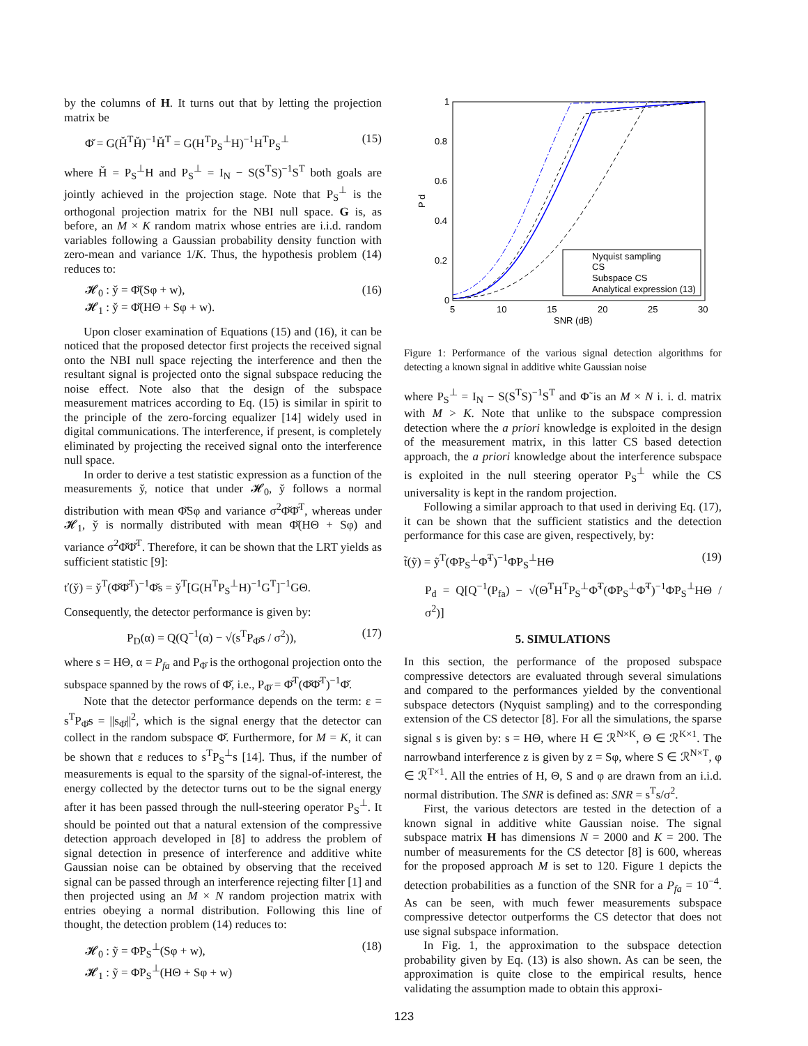by the columns of H. It turns out that by letting the projection matrix be
Φ̌ = G(Ȟ<sup>T</sup>Ȟ)<sup>−1</sup>Ȟ<sup>T</sup> = G(H<sup>T</sup>P<sub>S</sub><sup>⊥</sup>H)<sup>−1</sup>H<sup>T</sup>P<sub>S</sub><sup>⊥</sup> (15)
where Ȟ = P<sub>S</sub><sup>⊥</sup>H and P<sub>S</sub><sup>⊥</sup> = I<sub>N</sub> − S(S<sup>T</sup>S)<sup>−1</sup>S<sup>T</sup> both goals are jointly achieved in the projection stage. Note that P<sub>S</sub><sup>⊥</sup> is the orthogonal projection matrix for the NBI null space. G is, as before, an M × K random matrix whose entries are i.i.d. random variables following a Gaussian probability density function with zero-mean and variance 1/K. Thus, the hypothesis problem (14) reduces to:
𝓗<sub>0</sub> : y̌ = Φ̌(Sφ + w),
𝓗<sub>1</sub> : y̌ = Φ̌(HΘ + Sφ + w). (16)
Upon closer examination of Equations (15) and (16), it can be noticed that the proposed detector first projects the received signal onto the NBI null space rejecting the interference and then the resultant signal is projected onto the signal subspace reducing the noise effect. Note also that the design of the subspace measurement matrices according to Eq. (15) is similar in spirit to the principle of the zero-forcing equalizer [14] widely used in digital communications. The interference, if present, is completely eliminated by projecting the received signal onto the interference null space.
In order to derive a test statistic expression as a function of the measurements y̌, notice that under 𝓗<sub>0</sub>, y̌ follows a normal distribution with mean Φ̌Sφ and variance σ<sup>2</sup>Φ̌Φ̌<sup>T</sup>, whereas under 𝓗<sub>1</sub>, y̌ is normally distributed with mean Φ̌(HΘ + Sφ) and variance σ<sup>2</sup>Φ̌Φ̌<sup>T</sup>. Therefore, it can be shown that the LRT yields as sufficient statistic [9]:
ť(y̌) = y̌<sup>T</sup>(Φ̌Φ̌<sup>T</sup>)<sup>−1</sup>Φ̌s = y̌<sup>T</sup>[G(H<sup>T</sup>P<sub>S</sub><sup>⊥</sup>H)<sup>−1</sup>G<sup>T</sup>]<sup>−1</sup>GΘ.
Consequently, the detector performance is given by:
P<sub>D</sub>(α) = Q(Q<sup>−1</sup>(α) − √(s<sup>T</sup>P<sub>Φ̌</sub>s / σ<sup>2</sup>)), (17)
where s = HΘ, α = P<sub>fa</sub> and P<sub>Φ̌</sub> is the orthogonal projection onto the subspace spanned by the rows of Φ̌, i.e., P<sub>Φ̌</sub> = Φ̌<sup>T</sup>(Φ̌Φ̌<sup>T</sup>)<sup>−1</sup>Φ̌.
Note that the detector performance depends on the term: ε = s<sup>T</sup>P<sub>Φ̌</sub>s = ||s<sub>Φ̌</sub>||<sup>2</sup>, which is the signal energy that the detector can collect in the random subspace Φ̌. Furthermore, for M = K, it can be shown that ε reduces to s<sup>T</sup>P<sub>S</sub><sup>⊥</sup>s [14]. Thus, if the number of measurements is equal to the sparsity of the signal-of-interest, the energy collected by the detector turns out to be the signal energy after it has been passed through the null-steering operator P<sub>S</sub><sup>⊥</sup>. It should be pointed out that a natural extension of the compressive detection approach developed in [8] to address the problem of signal detection in presence of interference and additive white Gaussian noise can be obtained by observing that the received signal can be passed through an interference rejecting filter [1] and then projected using an M × N random projection matrix with entries obeying a normal distribution. Following this line of thought, the detection problem (14) reduces to:
𝓗<sub>0</sub> : ỹ = Φ̃P<sub>S</sub><sup>⊥</sup>(Sφ + w),
𝓗<sub>1</sub> : ỹ = Φ̃P<sub>S</sub><sup>⊥</sup>(HΘ + Sφ + w) (18)
1
0.8
0.6
0.4
0.2
0
5
10
15
20
25
30
SNR (dB)
P d
Nyquist sampling
CS
Subspace CS
Analytical expression (13)
Figure 1: Performance of the various signal detection algorithms for detecting a known signal in additive white Gaussian noise
where P<sub>S</sub><sup>⊥</sup> = I<sub>N</sub> − S(S<sup>T</sup>S)<sup>−1</sup>S<sup>T</sup> and Φ̃ is an M × N i. i. d. matrix with M > K. Note that unlike to the subspace compression detection where the a priori knowledge is exploited in the design of the measurement matrix, in this latter CS based detection approach, the a priori knowledge about the interference subspace is exploited in the null steering operator P<sub>S</sub><sup>⊥</sup> while the CS universality is kept in the random projection.
Following a similar approach to that used in deriving Eq. (17), it can be shown that the sufficient statistics and the detection performance for this case are given, respectively, by:
t̃(ỹ) = ỹ<sup>T</sup>(Φ̃P<sub>S</sub><sup>⊥</sup>Φ̃<sup>T</sup>)<sup>−1</sup>Φ̃P<sub>S</sub><sup>⊥</sup>HΘ (19)
P<sub>d</sub> = Q[Q<sup>−1</sup>(P<sub>fa</sub>) − √(Θ<sup>T</sup>H<sup>T</sup>P<sub>S</sub><sup>⊥</sup>Φ̃<sup>T</sup>(Φ̃P<sub>S</sub><sup>⊥</sup>Φ̃<sup>T</sup>)<sup>−1</sup>Φ̃P<sub>S</sub><sup>⊥</sup>HΘ / σ<sup>2</sup>)]
5. SIMULATIONS
In this section, the performance of the proposed subspace compressive detectors are evaluated through several simulations and compared to the performances yielded by the conventional subspace detectors (Nyquist sampling) and to the corresponding extension of the CS detector [8]. For all the simulations, the sparse signal s is given by: s = HΘ, where H ∈ ℛ<sup>N×K</sup>, Θ ∈ ℛ<sup>K×1</sup>. The narrowband interference z is given by z = Sφ, where S ∈ ℛ<sup>N×T</sup>, φ ∈ ℛ<sup>T×1</sup>. All the entries of H, Θ, S and φ are drawn from an i.i.d. normal distribution. The SNR is defined as: SNR = s<sup>T</sup>s/σ<sup>2</sup>.
First, the various detectors are tested in the detection of a known signal in additive white Gaussian noise. The signal subspace matrix H has dimensions N = 2000 and K = 200. The number of measurements for the CS detector [8] is 600, whereas for the proposed approach M is set to 120. Figure 1 depicts the detection probabilities as a function of the SNR for a P<sub>fa</sub> = 10<sup>−4</sup>. As can be seen, with much fewer measurements subspace compressive detector outperforms the CS detector that does not use signal subspace information.
In Fig. 1, the approximation to the subspace detection probability given by Eq. (13) is also shown. As can be seen, the approximation is quite close to the empirical results, hence validating the assumption made to obtain this approxi-
123